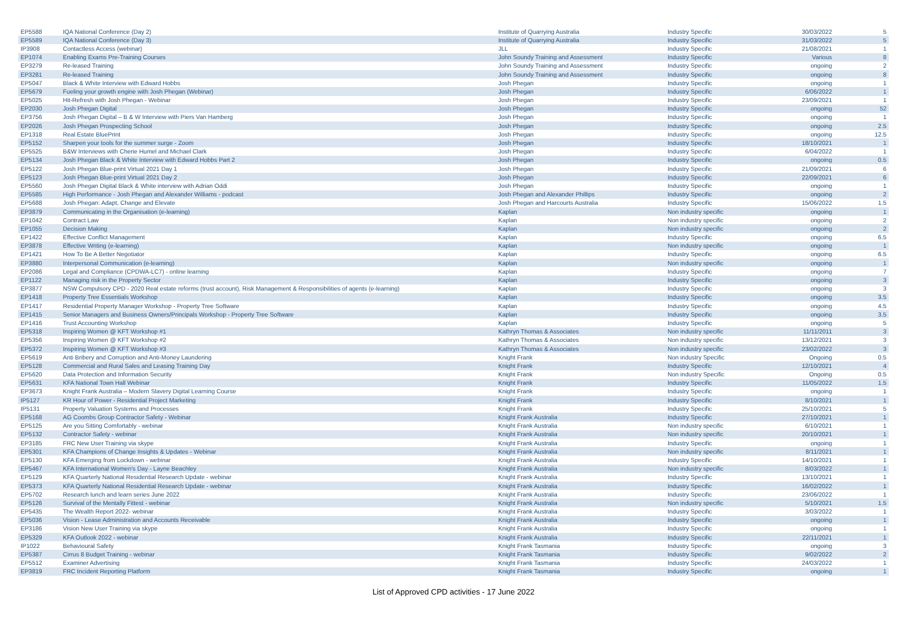| EP5588 | IQA National Conference (Day 2) | Institute of Quarrying Australia | Industry Specific | 30/03/2022 | 5 |
| EP5589 | IQA National Conference (Day 3) | Institute of Quarrying Australia | Industry Specific | 31/03/2022 | 5 |
| IP3908 | Contactless Access (webinar) | JLL | Industry Specific | 21/08/2021 | 1 |
| EP1074 | Enabling Exams Pre-Training Courses | John Soundy Training and Assessment | Industry Specific | Various | 8 |
| EP3279 | Re-leased Training | John Soundy Training and Assessment | Industry Specific | ongoing | 2 |
| EP3281 | Re-leased Training | John Soundy Training and Assessment | Industry Specific | ongoing | 8 |
| EP5047 | Black & White Interview with Edward Hobbs | Josh Phegan | Industry Specific | ongoing | 1 |
| EP5679 | Fueling your growth engine with Josh Phegan (Webinar) | Josh Phegan | Industry Specific | 6/06/2022 | 1 |
| EP5025 | Hit-Refresh with Josh Phegan - Webinar | Josh Phegan | Industry Specific | 23/09/2021 | 1 |
| EP2030 | Josh Phegan Digital | Josh Phegan | Industry Specific | ongoing | 52 |
| EP3756 | Josh Phegan Digital – B & W Interview with Piers Van Hamberg | Josh Phegan | Industry Specific | ongoing | 1 |
| EP2026 | Josh Phegan Prospecting School | Josh Phegan | Industry Specific | ongoing | 2.5 |
| EP1318 | Real Estate BluePrint | Josh Phegan | Industry Specific | ongoing | 12.5 |
| EP5152 | Sharpen your tools for the summer surge - Zoom | Josh Phegan | Industry Specific | 18/10/2021 | 1 |
| EP5525 | B&W Interviews with Cherie Humel and Michael Clark | Josh Phegan | Industry Specific | 6/04/2022 | 1 |
| EP5134 | Josh Phegan Black & White Interview with Edward Hobbs Part 2 | Josh Phegan | Industry Specific | ongoing | 0.5 |
| EP5122 | Josh Phegan Blue-print Virtual 2021 Day 1 | Josh Phegan | Industry Specific | 21/09/2021 | 6 |
| EP5123 | Josh Phegan Blue-print Virtual 2021 Day 2 | Josh Phegan | Industry Specific | 22/09/2021 | 6 |
| EP5560 | Josh Phegan Digital Black & White interview with Adrian Oddi | Josh Phegan | Industry Specific | ongoing | 1 |
| EP5585 | High Performance - Josh Phegan and Alexander Williams - podcast | Josh Phegan and Alexander Phillips | Industry Specific | ongoing | 2 |
| EP5688 | Josh Phegan: Adapt, Change and Elevate | Josh Phegan and Harcourts Australia | Industry Specific | 15/06/2022 | 1.5 |
| EP3879 | Communicating in the Organisation (e-learning) | Kaplan | Non industry specific | ongoing | 1 |
| EP1042 | Contract Law | Kaplan | Non industry specific | ongoing | 2 |
| EP1055 | Decision Making | Kaplan | Non industry specific | ongoing | 2 |
| EP1422 | Effective Conflict Management | Kaplan | Industry Specific | ongoing | 6.5 |
| EP3878 | Effective Writing (e-learning) | Kaplan | Non industry specific | ongoing | 1 |
| EP1421 | How To Be A Better Negotiator | Kaplan | Industry Specific | ongoing | 6.5 |
| EP3880 | Interpersonal Communication (e-learning) | Kaplan | Non industry specific | ongoing | 1 |
| EP2086 | Legal and Compliance (CPDWA-LC7) - online learning | Kaplan | Industry Specific | ongoing | 7 |
| EP1122 | Managing risk in the Property Sector | Kaplan | Industry Specific | ongoing | 3 |
| EP3877 | NSW Compulsory CPD - 2020 Real estate reforms (trust account), Risk Management & Responsibilities of agents (e-learning) | Kaplan | Industry Specific | ongoing | 3 |
| EP1418 | Property Tree Essentials Workshop | Kaplan | Industry Specific | ongoing | 3.5 |
| EP1417 | Residential Property Manager Workshop - Property Tree Software | Kaplan | Industry Specific | ongoing | 4.5 |
| EP1415 | Senior Managers and Business Owners/Principals Workshop - Property Tree Software | Kaplan | Industry Specific | ongoing | 3.5 |
| EP1416 | Trust Accounting Workshop | Kaplan | Industry Specific | ongoing | 5 |
| EP5318 | Inspiring Women @ KFT Workshop #1 | Kathryn Thomas & Associates | Non industry specific | 11/11/2011 | 3 |
| EP5356 | Inspiring Women @ KFT Workshop #2 | Kathryn Thomas & Associates | Non industry specific | 13/12/2021 | 3 |
| EP5372 | Inspiring Women @ KFT Workshop #3 | Kathryn Thomas & Associates | Non industry specific | 23/02/2022 | 3 |
| EP5619 | Anti Bribery and Corruption and Anti-Money Laundering | Knight Frank | Non industry Specific | Ongoing | 0.5 |
| EP5128 | Commercial and Rural Sales and Leasing Training Day | Knight Frank | Industry Specific | 12/10/2021 | 4 |
| EP5620 | Data Protection and Information Security | Knight Frank | Non industry Specific | Ongoing | 0.5 |
| EP5631 | KFA National Town Hall Webinar | Knight Frank | Industry Specific | 11/05/2022 | 1.5 |
| EP3673 | Knight Frank Australia – Modern Slavery Digital Learning Course | Knight Frank | Industry Specific | ongoing | 1 |
| IP5127 | KR Hour of Power - Residential Project Marketing | Knight Frank | Industry Specific | 8/10/2021 | 1 |
| IP5131 | Property Valuation Systems and Processes | Knight Frank | Industry Specific | 25/10/2021 | 5 |
| EP5168 | AG Coombs Group Contractor Safety - Webinar | Knight Frank Australia | Industry Specific | 27/10/2021 | 1 |
| EP5125 | Are you Sitting Comfortably - webinar | Knight Frank Australia | Non industry specific | 6/10/2021 | 1 |
| EP5132 | Contractor Safety - webinar | Knight Frank Australia | Non industry specific | 20/10/2021 | 1 |
| EP3185 | FRC New User Training via skype | Knight Frank Australia | Industry Specific | ongoing | 1 |
| EP5301 | KFA Champions of Change Insights & Updates - Webinar | Knight Frank Australia | Non industry specific | 8/11/2021 | 1 |
| EP5130 | KFA Emerging from Lockdown - webinar | Knight Frank Australia | Industry Specific | 14/10/2021 | 1 |
| EP5467 | KFA International Women's Day - Layne Beachley | Knight Frank Australia | Non industry specific | 8/03/2022 | 1 |
| EP5129 | KFA Quarterly National Residential Research Update - webinar | Knight Frank Australia | Industry Specific | 13/10/2021 | 1 |
| EP5373 | KFA Quarterly National Residential Research Update - webinar | Knight Frank Australia | Industry Specific | 16/02/2022 | 1 |
| EP5702 | Research lunch and learn series June 2022 | Knight Frank Australia | Industry Specific | 23/06/2022 | 1 |
| EP5126 | Survival of the Mentally Fittest - webinar | Knight Frank Australia | Non industry specific | 5/10/2021 | 1.5 |
| EP5435 | The Wealth Report 2022- webinar | Knight Frank Australia | Industry Specific | 3/03/2022 | 1 |
| EP5036 | Vision - Lease Administration and Accounts Receivable | Knight Frank Australia | Industry Specific | ongoing | 1 |
| EP3186 | Vision New User Training via skype | Knight Frank Australia | Industry Specific | ongoing | 1 |
| EP5329 | KFA Outlook 2022 - webinar | Knight Frank Australia | Industry Specific | 22/11/2021 | 1 |
| IP1022 | Behavioural Safety | Knight Frank Tasmania | Industry Specific | ongoing | 3 |
| EP5387 | Cirrus 8 Budget Training - webinar | Knight Frank Tasmania | Industry Specific | 9/02/2022 | 2 |
| EP5512 | Examiner Advertising | Knight Frank Tasmania | Industry Specific | 24/03/2022 | 1 |
| EP3819 | FRC Incident Reporting Platform | Knight Frank Tasmania | Industry Specific | ongoing | 1 |
List of Approved CPD activities - 17 June 2022